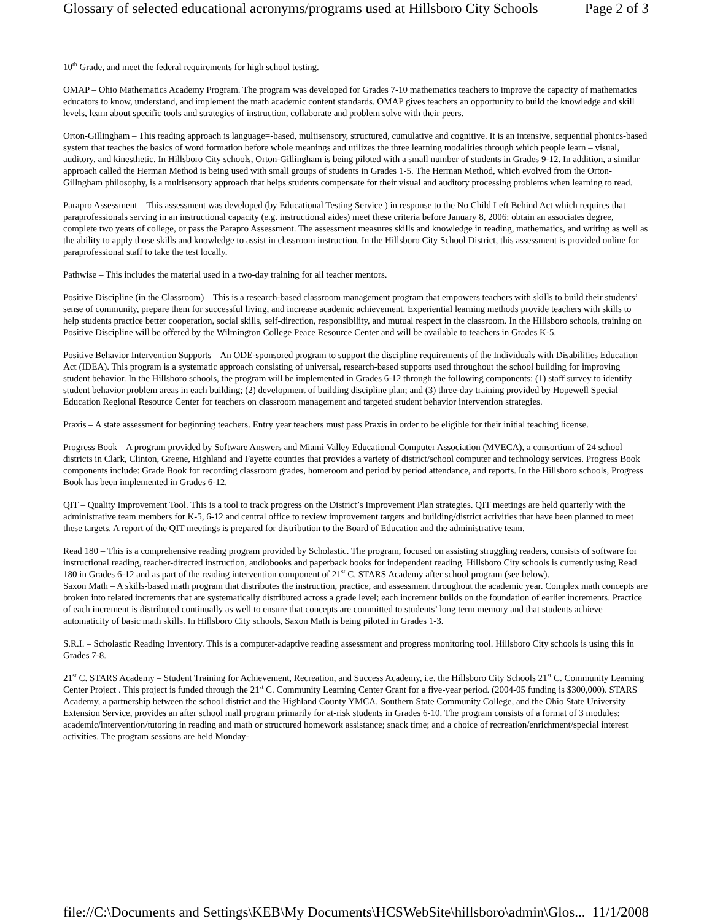Glossary of selected educational acronyms/programs used at Hillsboro City Schools Page 2 of 3
10<sup>th</sup> Grade, and meet the federal requirements for high school testing.
OMAP – Ohio Mathematics Academy Program. The program was developed for Grades 7-10 mathematics teachers to improve the capacity of mathematics educators to know, understand, and implement the math academic content standards. OMAP gives teachers an opportunity to build the knowledge and skill levels, learn about specific tools and strategies of instruction, collaborate and problem solve with their peers.
Orton-Gillingham – This reading approach is language=-based, multisensory, structured, cumulative and cognitive. It is an intensive, sequential phonics-based system that teaches the basics of word formation before whole meanings and utilizes the three learning modalities through which people learn – visual, auditory, and kinesthetic. In Hillsboro City schools, Orton-Gillingham is being piloted with a small number of students in Grades 9-12. In addition, a similar approach called the Herman Method is being used with small groups of students in Grades 1-5. The Herman Method, which evolved from the Orton-Gillngham philosophy, is a multisensory approach that helps students compensate for their visual and auditory processing problems when learning to read.
Parapro Assessment – This assessment was developed (by Educational Testing Service ) in response to the No Child Left Behind Act which requires that paraprofessionals serving in an instructional capacity (e.g. instructional aides) meet these criteria before January 8, 2006: obtain an associates degree, complete two years of college, or pass the Parapro Assessment. The assessment measures skills and knowledge in reading, mathematics, and writing as well as the ability to apply those skills and knowledge to assist in classroom instruction. In the Hillsboro City School District, this assessment is provided online for paraprofessional staff to take the test locally.
Pathwise – This includes the material used in a two-day training for all teacher mentors.
Positive Discipline (in the Classroom) – This is a research-based classroom management program that empowers teachers with skills to build their students’ sense of community, prepare them for successful living, and increase academic achievement. Experiential learning methods provide teachers with skills to help students practice better cooperation, social skills, self-direction, responsibility, and mutual respect in the classroom. In the Hillsboro schools, training on Positive Discipline will be offered by the Wilmington College Peace Resource Center and will be available to teachers in Grades K-5.
Positive Behavior Intervention Supports – An ODE-sponsored program to support the discipline requirements of the Individuals with Disabilities Education Act (IDEA). This program is a systematic approach consisting of universal, research-based supports used throughout the school building for improving student behavior. In the Hillsboro schools, the program will be implemented in Grades 6-12 through the following components: (1) staff survey to identify student behavior problem areas in each building; (2) development of building discipline plan; and (3) three-day training provided by Hopewell Special Education Regional Resource Center for teachers on classroom management and targeted student behavior intervention strategies.
Praxis – A state assessment for beginning teachers. Entry year teachers must pass Praxis in order to be eligible for their initial teaching license.
Progress Book – A program provided by Software Answers and Miami Valley Educational Computer Association (MVECA), a consortium of 24 school districts in Clark, Clinton, Greene, Highland and Fayette counties that provides a variety of district/school computer and technology services. Progress Book components include: Grade Book for recording classroom grades, homeroom and period by period attendance, and reports. In the Hillsboro schools, Progress Book has been implemented in Grades 6-12.
QIT – Quality Improvement Tool. This is a tool to track progress on the District’s Improvement Plan strategies. QIT meetings are held quarterly with the administrative team members for K-5, 6-12 and central office to review improvement targets and building/district activities that have been planned to meet these targets. A report of the QIT meetings is prepared for distribution to the Board of Education and the administrative team.
Read 180 – This is a comprehensive reading program provided by Scholastic. The program, focused on assisting struggling readers, consists of software for instructional reading, teacher-directed instruction, audiobooks and paperback books for independent reading. Hillsboro City schools is currently using Read 180 in Grades 6-12 and as part of the reading intervention component of 21<sup>st</sup> C. STARS Academy after school program (see below).
Saxon Math – A skills-based math program that distributes the instruction, practice, and assessment throughout the academic year. Complex math concepts are broken into related increments that are systematically distributed across a grade level; each increment builds on the foundation of earlier increments. Practice of each increment is distributed continually as well to ensure that concepts are committed to students’ long term memory and that students achieve automaticity of basic math skills. In Hillsboro City schools, Saxon Math is being piloted in Grades 1-3.
S.R.I. – Scholastic Reading Inventory. This is a computer-adaptive reading assessment and progress monitoring tool. Hillsboro City schools is using this in Grades 7-8.
21<sup>st</sup> C. STARS Academy – Student Training for Achievement, Recreation, and Success Academy, i.e. the Hillsboro City Schools 21<sup>st</sup> C. Community Learning Center Project . This project is funded through the 21<sup>st</sup> C. Community Learning Center Grant for a five-year period. (2004-05 funding is $300,000). STARS Academy, a partnership between the school district and the Highland County YMCA, Southern State Community College, and the Ohio State University Extension Service, provides an after school mall program primarily for at-risk students in Grades 6-10. The program consists of a format of 3 modules: academic/intervention/tutoring in reading and math or structured homework assistance; snack time; and a choice of recreation/enrichment/special interest activities. The program sessions are held Monday-
file://C:\Documents and Settings\KEB\My Documents\HCSWebSite\hillsboro\admin\Glos... 11/1/2008